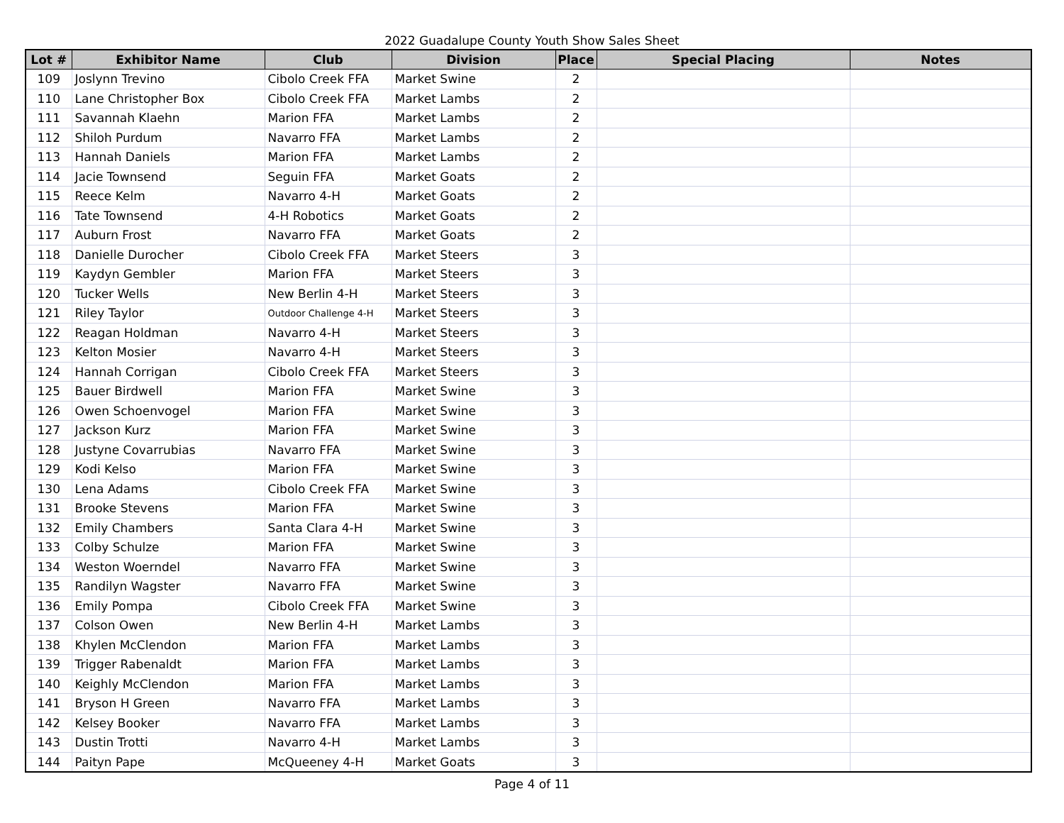2022 Guadalupe County Youth Show Sales Sheet
| Lot # | Exhibitor Name | Club | Division | Place | Special Placing | Notes |
| --- | --- | --- | --- | --- | --- | --- |
| 109 | Joslynn Trevino | Cibolo Creek FFA | Market Swine | 2 | | |
| 110 | Lane Christopher Box | Cibolo Creek FFA | Market Lambs | 2 | | |
| 111 | Savannah Klaehn | Marion FFA | Market Lambs | 2 | | |
| 112 | Shiloh Purdum | Navarro FFA | Market Lambs | 2 | | |
| 113 | Hannah Daniels | Marion FFA | Market Lambs | 2 | | |
| 114 | Jacie Townsend | Seguin FFA | Market Goats | 2 | | |
| 115 | Reece Kelm | Navarro 4-H | Market Goats | 2 | | |
| 116 | Tate Townsend | 4-H Robotics | Market Goats | 2 | | |
| 117 | Auburn Frost | Navarro FFA | Market Goats | 2 | | |
| 118 | Danielle Durocher | Cibolo Creek FFA | Market Steers | 3 | | |
| 119 | Kaydyn Gembler | Marion FFA | Market Steers | 3 | | |
| 120 | Tucker Wells | New Berlin 4-H | Market Steers | 3 | | |
| 121 | Riley Taylor | Outdoor Challenge 4-H | Market Steers | 3 | | |
| 122 | Reagan Holdman | Navarro 4-H | Market Steers | 3 | | |
| 123 | Kelton Mosier | Navarro 4-H | Market Steers | 3 | | |
| 124 | Hannah Corrigan | Cibolo Creek FFA | Market Steers | 3 | | |
| 125 | Bauer Birdwell | Marion FFA | Market Swine | 3 | | |
| 126 | Owen Schoenvogel | Marion FFA | Market Swine | 3 | | |
| 127 | Jackson Kurz | Marion FFA | Market Swine | 3 | | |
| 128 | Justyne Covarrubias | Navarro FFA | Market Swine | 3 | | |
| 129 | Kodi Kelso | Marion FFA | Market Swine | 3 | | |
| 130 | Lena Adams | Cibolo Creek FFA | Market Swine | 3 | | |
| 131 | Brooke Stevens | Marion FFA | Market Swine | 3 | | |
| 132 | Emily Chambers | Santa Clara 4-H | Market Swine | 3 | | |
| 133 | Colby Schulze | Marion FFA | Market Swine | 3 | | |
| 134 | Weston Woerndel | Navarro FFA | Market Swine | 3 | | |
| 135 | Randilyn Wagster | Navarro FFA | Market Swine | 3 | | |
| 136 | Emily Pompa | Cibolo Creek FFA | Market Swine | 3 | | |
| 137 | Colson Owen | New Berlin 4-H | Market Lambs | 3 | | |
| 138 | Khylen McClendon | Marion FFA | Market Lambs | 3 | | |
| 139 | Trigger Rabenaldt | Marion FFA | Market Lambs | 3 | | |
| 140 | Keighly McClendon | Marion FFA | Market Lambs | 3 | | |
| 141 | Bryson H Green | Navarro FFA | Market Lambs | 3 | | |
| 142 | Kelsey Booker | Navarro FFA | Market Lambs | 3 | | |
| 143 | Dustin Trotti | Navarro 4-H | Market Lambs | 3 | | |
| 144 | Paityn Pape | McQueeney 4-H | Market Goats | 3 | | |
Page 4 of 11